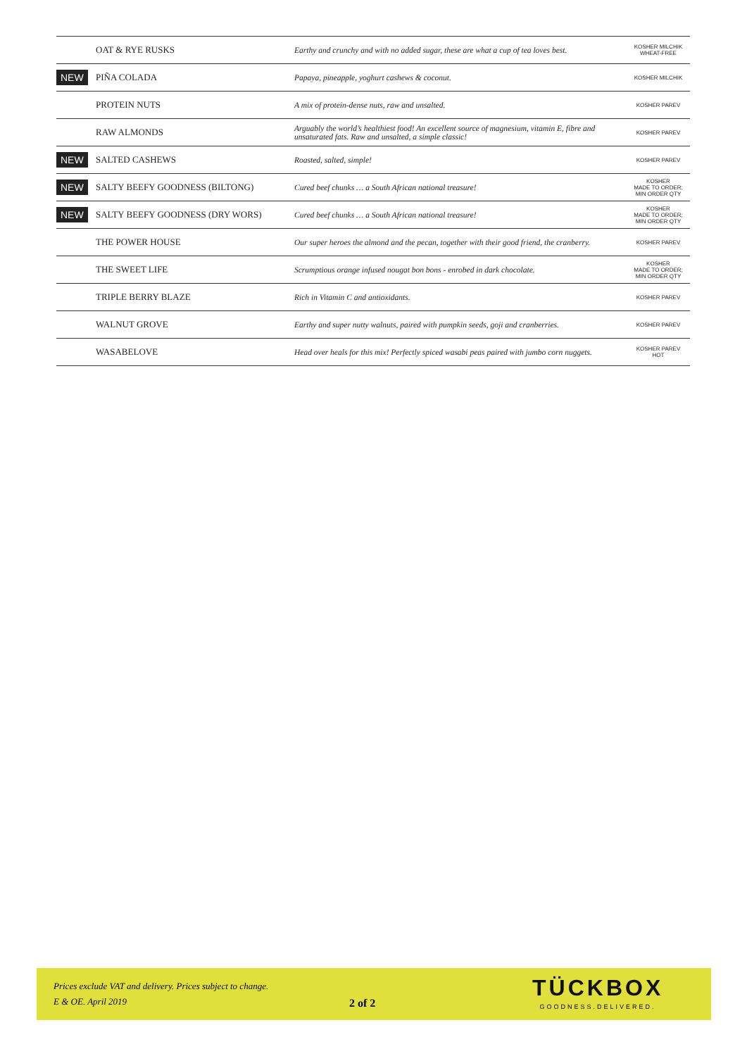| | OAT & RYE RUSKS | Earthy and crunchy and with no added sugar, these are what a cup of tea loves best. | KOSHER MILCHIK WHEAT-FREE |
| NEW | PIÑA COLADA | Papaya, pineapple, yoghurt cashews & coconut. | KOSHER MILCHIK |
| | PROTEIN NUTS | A mix of protein-dense nuts, raw and unsalted. | KOSHER PAREV |
| | RAW ALMONDS | Arguably the world’s healthiest food! An excellent source of magnesium, vitamin E, fibre and unsaturated fats. Raw and unsalted, a simple classic! | KOSHER PAREV |
| NEW | SALTED CASHEWS | Roasted, salted, simple! | KOSHER PAREV |
| NEW | SALTY BEEFY GOODNESS (BILTONG) | Cured beef chunks … a South African national treasure! | KOSHER MADE TO ORDER; MIN ORDER QTY |
| NEW | SALTY BEEFY GOODNESS (DRY WORS) | Cured beef chunks … a South African national treasure! | KOSHER MADE TO ORDER; MIN ORDER QTY |
| | THE POWER HOUSE | Our super heroes the almond and the pecan, together with their good friend, the cranberry. | KOSHER PAREV |
| | THE SWEET LIFE | Scrumptious orange infused nougat bon bons - enrobed in dark chocolate. | KOSHER MADE TO ORDER; MIN ORDER QTY |
| | TRIPLE BERRY BLAZE | Rich in Vitamin C and antioxidants. | KOSHER PAREV |
| | WALNUT GROVE | Earthy and super nutty walnuts, paired with pumpkin seeds, goji and cranberries. | KOSHER PAREV |
| | WASABELOVE | Head over heals for this mix! Perfectly spiced wasabi peas paired with jumbo corn nuggets. | KOSHER PAREV HOT |
Prices exclude VAT and delivery. Prices subject to change.
E & OE. April 2019
2 of 2
TÜCKBOX
GOODNESS.DELIVERED.